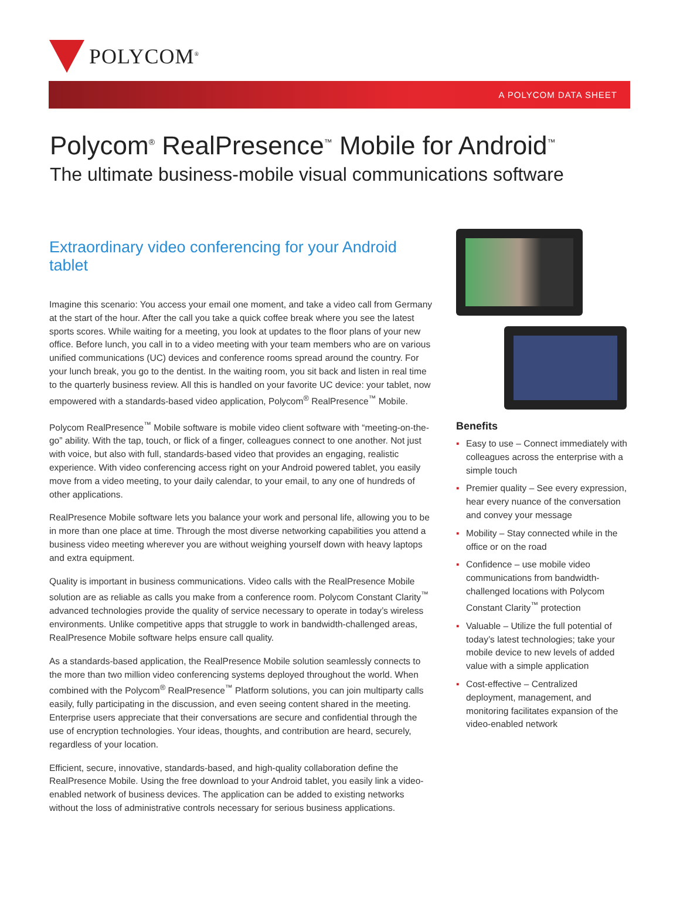POLYCOM<sup>®</sup>
A POLYCOM DATA SHEET
Polycom<sup>®</sup> RealPresence<sup>™</sup> Mobile for Android<sup>™</sup>
The ultimate business-mobile visual communications software
Extraordinary video conferencing for your Android tablet
Imagine this scenario: You access your email one moment, and take a video call from Germany at the start of the hour. After the call you take a quick coffee break where you see the latest sports scores. While waiting for a meeting, you look at updates to the floor plans of your new office. Before lunch, you call in to a video meeting with your team members who are on various unified communications (UC) devices and conference rooms spread around the country. For your lunch break, you go to the dentist. In the waiting room, you sit back and listen in real time to the quarterly business review. All this is handled on your favorite UC device: your tablet, now empowered with a standards-based video application, Polycom<sup>®</sup> RealPresence<sup>™</sup> Mobile.
Polycom RealPresence<sup>™</sup> Mobile software is mobile video client software with “meeting-on-the-go” ability. With the tap, touch, or flick of a finger, colleagues connect to one another. Not just with voice, but also with full, standards-based video that provides an engaging, realistic experience. With video conferencing access right on your Android powered tablet, you easily move from a video meeting, to your daily calendar, to your email, to any one of hundreds of other applications.
RealPresence Mobile software lets you balance your work and personal life, allowing you to be in more than one place at time. Through the most diverse networking capabilities you attend a business video meeting wherever you are without weighing yourself down with heavy laptops and extra equipment.
Quality is important in business communications. Video calls with the RealPresence Mobile solution are as reliable as calls you make from a conference room. Polycom Constant Clarity<sup>™</sup> advanced technologies provide the quality of service necessary to operate in today’s wireless environments. Unlike competitive apps that struggle to work in bandwidth-challenged areas, RealPresence Mobile software helps ensure call quality.
As a standards-based application, the RealPresence Mobile solution seamlessly connects to the more than two million video conferencing systems deployed throughout the world. When combined with the Polycom<sup>®</sup> RealPresence<sup>™</sup> Platform solutions, you can join multiparty calls easily, fully participating in the discussion, and even seeing content shared in the meeting. Enterprise users appreciate that their conversations are secure and confidential through the use of encryption technologies. Your ideas, thoughts, and contribution are heard, securely, regardless of your location.
Efficient, secure, innovative, standards-based, and high-quality collaboration define the RealPresence Mobile. Using the free download to your Android tablet, you easily link a video-enabled network of business devices. The application can be added to existing networks without the loss of administrative controls necessary for serious business applications.
Benefits
▪ Easy to use – Connect immediately with colleagues across the enterprise with a simple touch
▪ Premier quality – See every expression, hear every nuance of the conversation and convey your message
▪ Mobility – Stay connected while in the office or on the road
▪ Confidence – use mobile video communications from bandwidth-challenged locations with Polycom Constant Clarity<sup>™</sup> protection
▪ Valuable – Utilize the full potential of today’s latest technologies; take your mobile device to new levels of added value with a simple application
▪ Cost-effective – Centralized deployment, management, and monitoring facilitates expansion of the video-enabled network